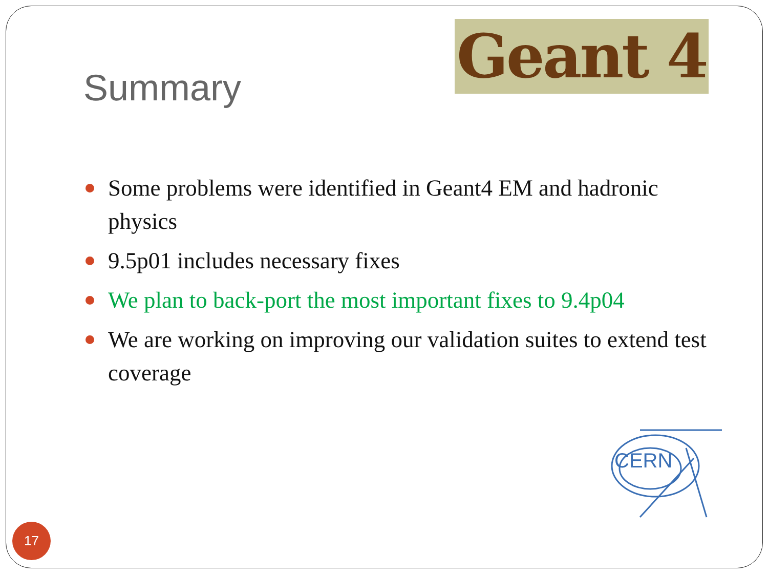Summary
Geant 4
Some problems were identified in Geant4 EM and hadronic physics
9.5p01 includes necessary fixes
We plan to back-port the most important fixes to 9.4p04
We are working on improving our validation suites to extend test coverage
CERN
17